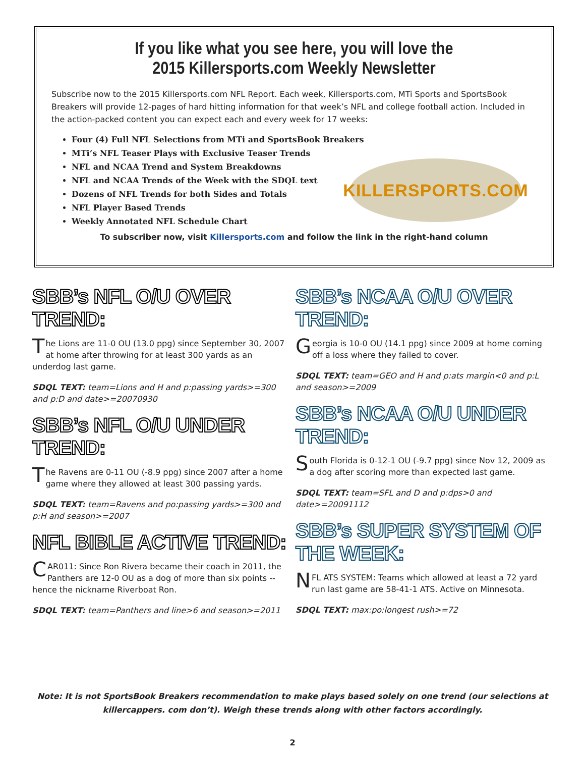If you like what you see here, you will love the
2015 Killersports.com Weekly Newsletter
Subscribe now to the 2015 Killersports.com NFL Report. Each week, Killersports.com, MTi Sports and SportsBook Breakers will provide 12-pages of hard hitting information for that week’s NFL and college football action. Included in the action-packed content you can expect each and every week for 17 weeks:
Four (4) Full NFL Selections from MTi and SportsBook Breakers
MTi’s NFL Teaser Plays with Exclusive Teaser Trends
NFL and NCAA Trend and System Breakdowns
NFL and NCAA Trends of the Week with the SDQL text
Dozens of NFL Trends for both Sides and Totals
NFL Player Based Trends
Weekly Annotated NFL Schedule Chart
To subscriber now, visit Killersports.com and follow the link in the right-hand column
KILLERSPORTS.COM
SBB’s NFL O/U OVER TREND:
The Lions are 11-0 OU (13.0 ppg) since September 30, 2007 at home after throwing for at least 300 yards as an underdog last game.
SDQL TEXT: team=Lions and H and p:passing yards>=300 and p:D and date>=20070930
SBB’s NFL O/U UNDER TREND:
The Ravens are 0-11 OU (-8.9 ppg) since 2007 after a home game where they allowed at least 300 passing yards.
SDQL TEXT: team=Ravens and po:passing yards>=300 and p:H and season>=2007
NFL BIBLE ACTIVE TREND:
CAR011: Since Ron Rivera became their coach in 2011, the Panthers are 12-0 OU as a dog of more than six points -- hence the nickname Riverboat Ron.
SDQL TEXT: team=Panthers and line>6 and season>=2011
SBB’s NCAA O/U OVER TREND:
Georgia is 10-0 OU (14.1 ppg) since 2009 at home coming off a loss where they failed to cover.
SDQL TEXT: team=GEO and H and p:ats margin<0 and p:L and season>=2009
SBB’s NCAA O/U UNDER TREND:
South Florida is 0-12-1 OU (-9.7 ppg) since Nov 12, 2009 as a dog after scoring more than expected last game.
SDQL TEXT: team=SFL and D and p:dps>0 and date>=20091112
SBB’s SUPER SYSTEM OF THE WEEK:
NFL ATS SYSTEM: Teams which allowed at least a 72 yard run last game are 58-41-1 ATS. Active on Minnesota.
SDQL TEXT: max:po:longest rush>=72
Note: It is not SportsBook Breakers recommendation to make plays based solely on one trend (our selections at killercappers. com don’t). Weigh these trends along with other factors accordingly.
2